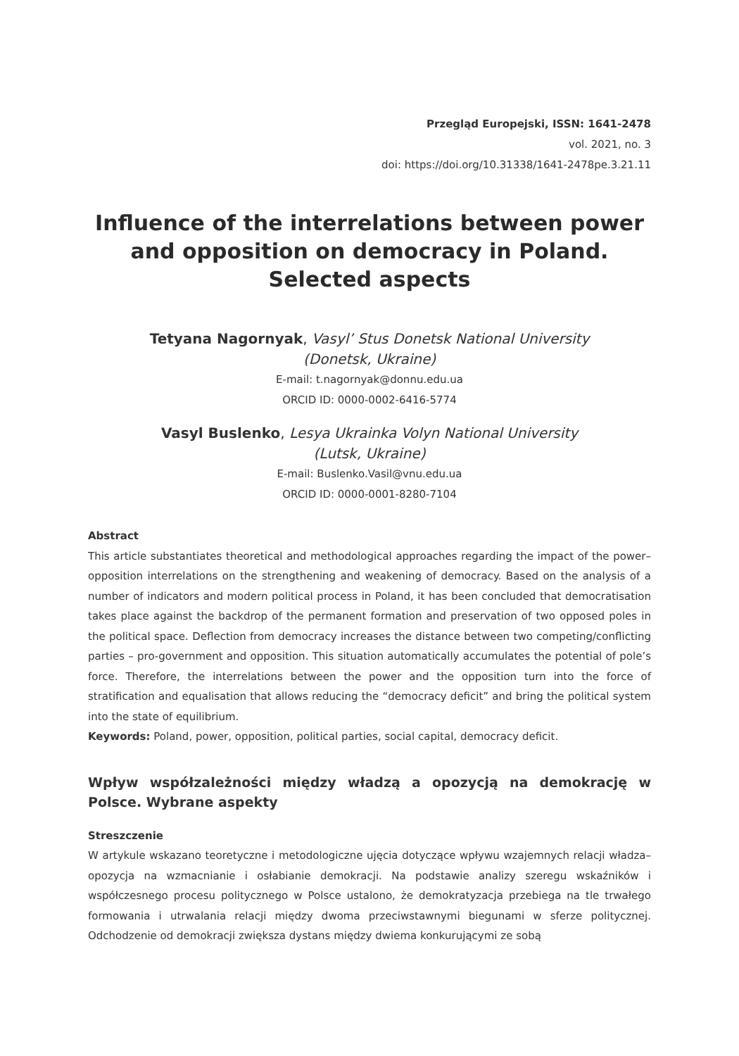Przegląd Europejski, ISSN: 1641-2478
vol. 2021, no. 3
doi: https://doi.org/10.31338/1641-2478pe.3.21.11
Influence of the interrelations between power and opposition on democracy in Poland. Selected aspects
Tetyana Nagornyak, Vasyl’ Stus Donetsk National University
(Donetsk, Ukraine)
E-mail: t.nagornyak@donnu.edu.ua
ORCID ID: 0000-0002-6416-5774
Vasyl Buslenko, Lesya Ukrainka Volyn National University
(Lutsk, Ukraine)
E-mail: Buslenko.Vasil@vnu.edu.ua
ORCID ID: 0000-0001-8280-7104
Abstract
This article substantiates theoretical and methodological approaches regarding the impact of the power–opposition interrelations on the strengthening and weakening of democracy. Based on the analysis of a number of indicators and modern political process in Poland, it has been concluded that democratisation takes place against the backdrop of the permanent formation and preservation of two opposed poles in the political space. Deflection from democracy increases the distance between two competing/conflicting parties – pro-government and opposition. This situation automatically accumulates the potential of pole’s force. Therefore, the interrelations between the power and the opposition turn into the force of stratification and equalisation that allows reducing the “democracy deficit” and bring the political system into the state of equilibrium.
Keywords: Poland, power, opposition, political parties, social capital, democracy deficit.
Wpływ współzależności między władzą a opozycją na demokrację w Polsce. Wybrane aspekty
Streszczenie
W artykule wskazano teoretyczne i metodologiczne ujęcia dotyczące wpływu wzajemnych relacji władza–opozycja na wzmacnianie i osłabianie demokracji. Na podstawie analizy szeregu wskaźników i współczesnego procesu politycznego w Polsce ustalono, że demokratyzacja przebiega na tle trwałego formowania i utrwalania relacji między dwoma przeciwstawnymi biegunami w sferze politycznej. Odchodzenie od demokracji zwiększa dystans między dwiema konkurującymi ze sobą